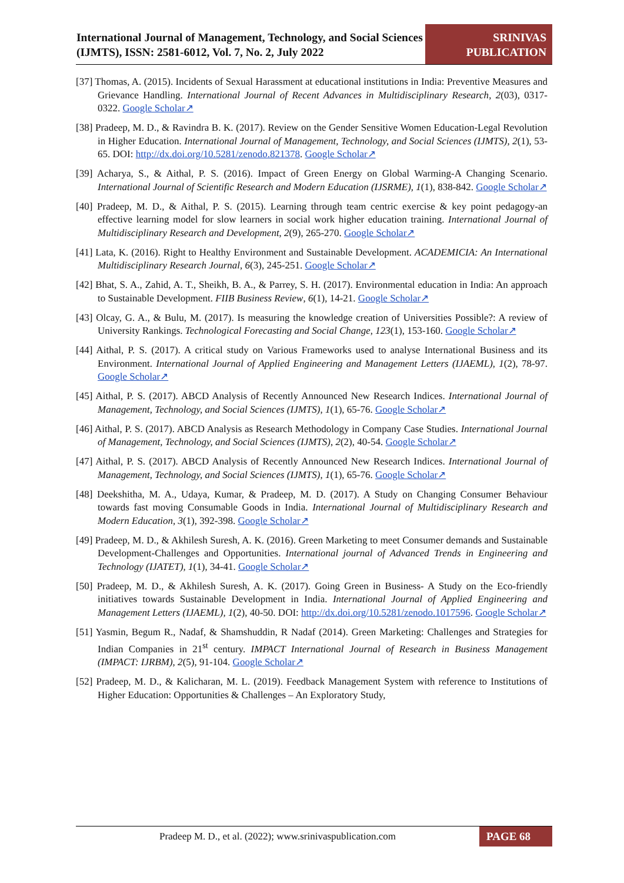International Journal of Management, Technology, and Social Sciences (IJMTS), ISSN: 2581-6012, Vol. 7, No. 2, July 2022
SRINIVAS
PUBLICATION
[37] Thomas, A. (2015). Incidents of Sexual Harassment at educational institutions in India: Preventive Measures and Grievance Handling. International Journal of Recent Advances in Multidisciplinary Research, 2(03), 0317-0322. Google Scholar↗
[38] Pradeep, M. D., & Ravindra B. K. (2017). Review on the Gender Sensitive Women Education-Legal Revolution in Higher Education. International Journal of Management, Technology, and Social Sciences (IJMTS), 2(1), 53-65. DOI: http://dx.doi.org/10.5281/zenodo.821378. Google Scholar↗
[39] Acharya, S., & Aithal, P. S. (2016). Impact of Green Energy on Global Warming-A Changing Scenario. International Journal of Scientific Research and Modern Education (IJSRME), 1(1), 838-842. Google Scholar↗
[40] Pradeep, M. D., & Aithal, P. S. (2015). Learning through team centric exercise & key point pedagogy-an effective learning model for slow learners in social work higher education training. International Journal of Multidisciplinary Research and Development, 2(9), 265-270. Google Scholar↗
[41] Lata, K. (2016). Right to Healthy Environment and Sustainable Development. ACADEMICIA: An International Multidisciplinary Research Journal, 6(3), 245-251. Google Scholar↗
[42] Bhat, S. A., Zahid, A. T., Sheikh, B. A., & Parrey, S. H. (2017). Environmental education in India: An approach to Sustainable Development. FIIB Business Review, 6(1), 14-21. Google Scholar↗
[43] Olcay, G. A., & Bulu, M. (2017). Is measuring the knowledge creation of Universities Possible?: A review of University Rankings. Technological Forecasting and Social Change, 123(1), 153-160. Google Scholar↗
[44] Aithal, P. S. (2017). A critical study on Various Frameworks used to analyse International Business and its Environment. International Journal of Applied Engineering and Management Letters (IJAEML), 1(2), 78-97. Google Scholar↗
[45] Aithal, P. S. (2017). ABCD Analysis of Recently Announced New Research Indices. International Journal of Management, Technology, and Social Sciences (IJMTS), 1(1), 65-76. Google Scholar↗
[46] Aithal, P. S. (2017). ABCD Analysis as Research Methodology in Company Case Studies. International Journal of Management, Technology, and Social Sciences (IJMTS), 2(2), 40-54. Google Scholar↗
[47] Aithal, P. S. (2017). ABCD Analysis of Recently Announced New Research Indices. International Journal of Management, Technology, and Social Sciences (IJMTS), 1(1), 65-76. Google Scholar↗
[48] Deekshitha, M. A., Udaya, Kumar, & Pradeep, M. D. (2017). A Study on Changing Consumer Behaviour towards fast moving Consumable Goods in India. International Journal of Multidisciplinary Research and Modern Education, 3(1), 392-398. Google Scholar↗
[49] Pradeep, M. D., & Akhilesh Suresh, A. K. (2016). Green Marketing to meet Consumer demands and Sustainable Development-Challenges and Opportunities. International journal of Advanced Trends in Engineering and Technology (IJATET), 1(1), 34-41. Google Scholar↗
[50] Pradeep, M. D., & Akhilesh Suresh, A. K. (2017). Going Green in Business- A Study on the Eco-friendly initiatives towards Sustainable Development in India. International Journal of Applied Engineering and Management Letters (IJAEML), 1(2), 40-50. DOI: http://dx.doi.org/10.5281/zenodo.1017596. Google Scholar↗
[51] Yasmin, Begum R., Nadaf, & Shamshuddin, R Nadaf (2014). Green Marketing: Challenges and Strategies for Indian Companies in 21<sup>st</sup> century. IMPACT International Journal of Research in Business Management (IMPACT: IJRBM), 2(5), 91-104. Google Scholar↗
[52] Pradeep, M. D., & Kalicharan, M. L. (2019). Feedback Management System with reference to Institutions of Higher Education: Opportunities & Challenges – An Exploratory Study,
Pradeep M. D., et al. (2022); www.srinivaspublication.com
PAGE 68